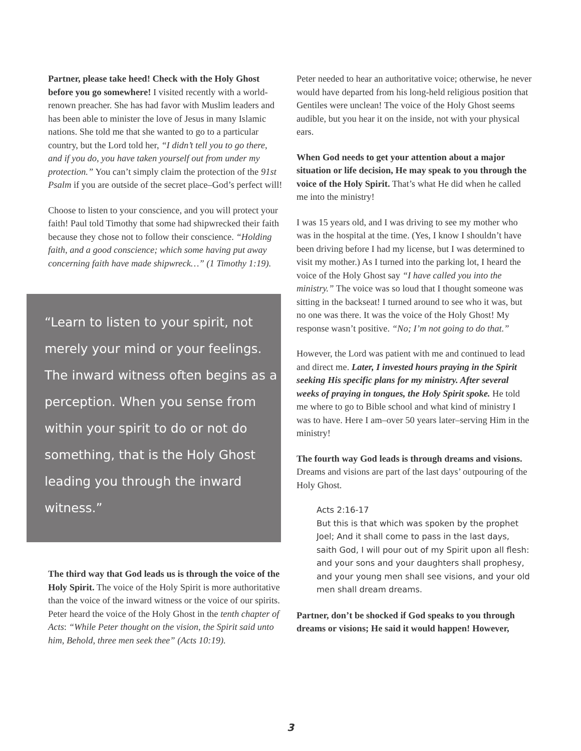Partner, please take heed! Check with the Holy Ghost before you go somewhere! I visited recently with a world-renown preacher. She has had favor with Muslim leaders and has been able to minister the love of Jesus in many Islamic nations. She told me that she wanted to go to a particular country, but the Lord told her, “I didn’t tell you to go there, and if you do, you have taken yourself out from under my protection.” You can’t simply claim the protection of the 91st Psalm if you are outside of the secret place–God’s perfect will!
Choose to listen to your conscience, and you will protect your faith! Paul told Timothy that some had shipwrecked their faith because they chose not to follow their conscience. “Holding faith, and a good conscience; which some having put away concerning faith have made shipwreck…” (1 Timothy 1:19).
“Learn to listen to your spirit, not merely your mind or your feelings. The inward witness often begins as a perception. When you sense from within your spirit to do or not do something, that is the Holy Ghost leading you through the inward witness.”
The third way that God leads us is through the voice of the Holy Spirit. The voice of the Holy Spirit is more authoritative than the voice of the inward witness or the voice of our spirits. Peter heard the voice of the Holy Ghost in the tenth chapter of Acts: “While Peter thought on the vision, the Spirit said unto him, Behold, three men seek thee” (Acts 10:19).
Peter needed to hear an authoritative voice; otherwise, he never would have departed from his long-held religious position that Gentiles were unclean! The voice of the Holy Ghost seems audible, but you hear it on the inside, not with your physical ears.
When God needs to get your attention about a major situation or life decision, He may speak to you through the voice of the Holy Spirit. That’s what He did when he called me into the ministry!
I was 15 years old, and I was driving to see my mother who was in the hospital at the time. (Yes, I know I shouldn’t have been driving before I had my license, but I was determined to visit my mother.) As I turned into the parking lot, I heard the voice of the Holy Ghost say “I have called you into the ministry.” The voice was so loud that I thought someone was sitting in the backseat! I turned around to see who it was, but no one was there. It was the voice of the Holy Ghost! My response wasn’t positive. “No; I’m not going to do that.”
However, the Lord was patient with me and continued to lead and direct me. Later, I invested hours praying in the Spirit seeking His specific plans for my ministry. After several weeks of praying in tongues, the Holy Spirit spoke. He told me where to go to Bible school and what kind of ministry I was to have. Here I am–over 50 years later–serving Him in the ministry!
The fourth way God leads is through dreams and visions. Dreams and visions are part of the last days’ outpouring of the Holy Ghost.
Acts 2:16-17
But this is that which was spoken by the prophet Joel; And it shall come to pass in the last days, saith God, I will pour out of my Spirit upon all flesh: and your sons and your daughters shall prophesy, and your young men shall see visions, and your old men shall dream dreams.
Partner, don’t be shocked if God speaks to you through dreams or visions; He said it would happen! However,
3